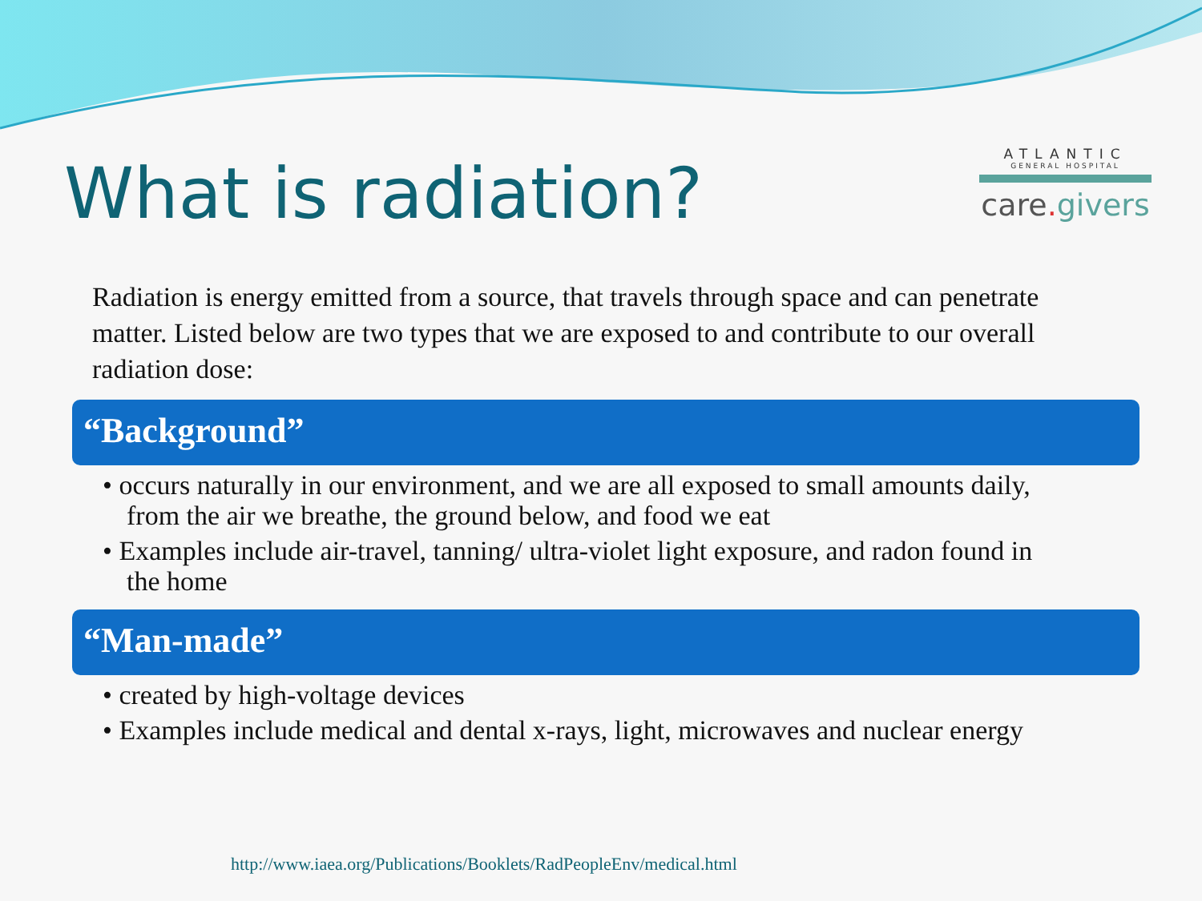What is radiation?
ATLANTIC
GENERAL HOSPITAL
care. givers
Radiation is energy emitted from a source, that travels through space and can penetrate matter. Listed below are two types that we are exposed to and contribute to our overall radiation dose:
“Background”
• occurs naturally in our environment, and we are all exposed to small amounts daily, from the air we breathe, the ground below, and food we eat
• Examples include air-travel, tanning/ ultra-violet light exposure, and radon found in the home
“Man-made”
• created by high-voltage devices
• Examples include medical and dental x-rays, light, microwaves and nuclear energy
http://www.iaea.org/Publications/Booklets/RadPeopleEnv/medical.html